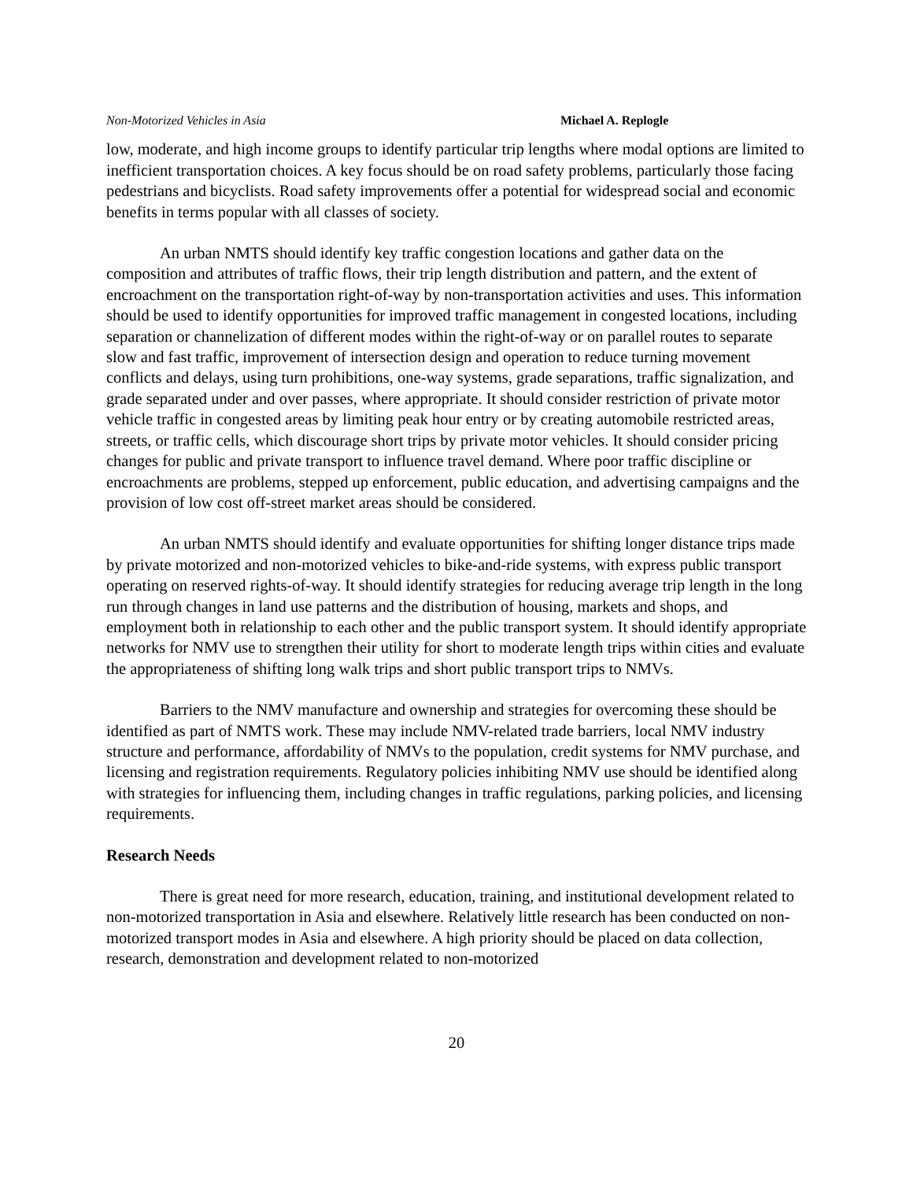Non-Motorized Vehicles in Asia Michael A. Replogle
low, moderate, and high income groups to identify particular trip lengths where modal options are limited to inefficient transportation choices. A key focus should be on road safety problems, particularly those facing pedestrians and bicyclists. Road safety improvements offer a potential for widespread social and economic benefits in terms popular with all classes of society.
An urban NMTS should identify key traffic congestion locations and gather data on the composition and attributes of traffic flows, their trip length distribution and pattern, and the extent of encroachment on the transportation right-of-way by non-transportation activities and uses. This information should be used to identify opportunities for improved traffic management in congested locations, including separation or channelization of different modes within the right-of-way or on parallel routes to separate slow and fast traffic, improvement of intersection design and operation to reduce turning movement conflicts and delays, using turn prohibitions, one-way systems, grade separations, traffic signalization, and grade separated under and over passes, where appropriate. It should consider restriction of private motor vehicle traffic in congested areas by limiting peak hour entry or by creating automobile restricted areas, streets, or traffic cells, which discourage short trips by private motor vehicles. It should consider pricing changes for public and private transport to influence travel demand. Where poor traffic discipline or encroachments are problems, stepped up enforcement, public education, and advertising campaigns and the provision of low cost off-street market areas should be considered.
An urban NMTS should identify and evaluate opportunities for shifting longer distance trips made by private motorized and non-motorized vehicles to bike-and-ride systems, with express public transport operating on reserved rights-of-way. It should identify strategies for reducing average trip length in the long run through changes in land use patterns and the distribution of housing, markets and shops, and employment both in relationship to each other and the public transport system. It should identify appropriate networks for NMV use to strengthen their utility for short to moderate length trips within cities and evaluate the appropriateness of shifting long walk trips and short public transport trips to NMVs.
Barriers to the NMV manufacture and ownership and strategies for overcoming these should be identified as part of NMTS work. These may include NMV-related trade barriers, local NMV industry structure and performance, affordability of NMVs to the population, credit systems for NMV purchase, and licensing and registration requirements. Regulatory policies inhibiting NMV use should be identified along with strategies for influencing them, including changes in traffic regulations, parking policies, and licensing requirements.
Research Needs
There is great need for more research, education, training, and institutional development related to non-motorized transportation in Asia and elsewhere. Relatively little research has been conducted on non-motorized transport modes in Asia and elsewhere. A high priority should be placed on data collection, research, demonstration and development related to non-motorized
20